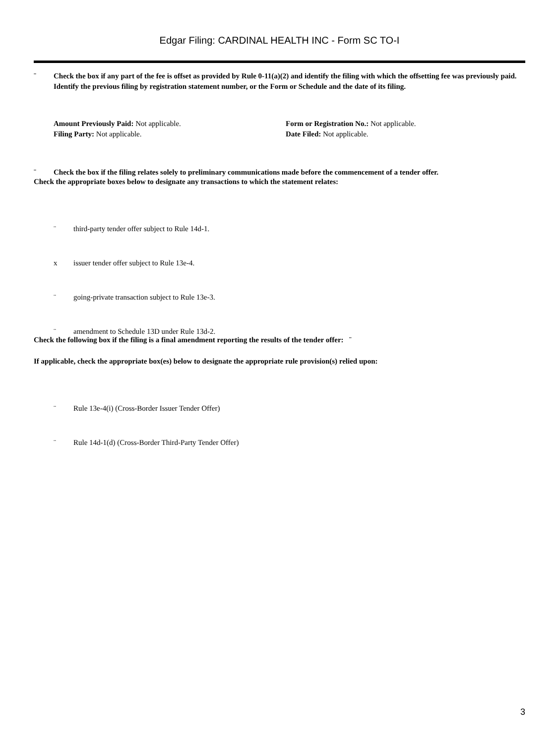Edgar Filing: CARDINAL HEALTH INC - Form SC TO-I
¨ Check the box if any part of the fee is offset as provided by Rule 0-11(a)(2) and identify the filing with which the offsetting fee was previously paid. Identify the previous filing by registration statement number, or the Form or Schedule and the date of its filing.
Amount Previously Paid: Not applicable.
Filing Party: Not applicable.
Form or Registration No.: Not applicable.
Date Filed: Not applicable.
¨ Check the box if the filing relates solely to preliminary communications made before the commencement of a tender offer.
Check the appropriate boxes below to designate any transactions to which the statement relates:
¨ third-party tender offer subject to Rule 14d-1.
x issuer tender offer subject to Rule 13e-4.
¨ going-private transaction subject to Rule 13e-3.
¨ amendment to Schedule 13D under Rule 13d-2.
Check the following box if the filing is a final amendment reporting the results of the tender offer: ¨
If applicable, check the appropriate box(es) below to designate the appropriate rule provision(s) relied upon:
¨ Rule 13e-4(i) (Cross-Border Issuer Tender Offer)
¨ Rule 14d-1(d) (Cross-Border Third-Party Tender Offer)
3